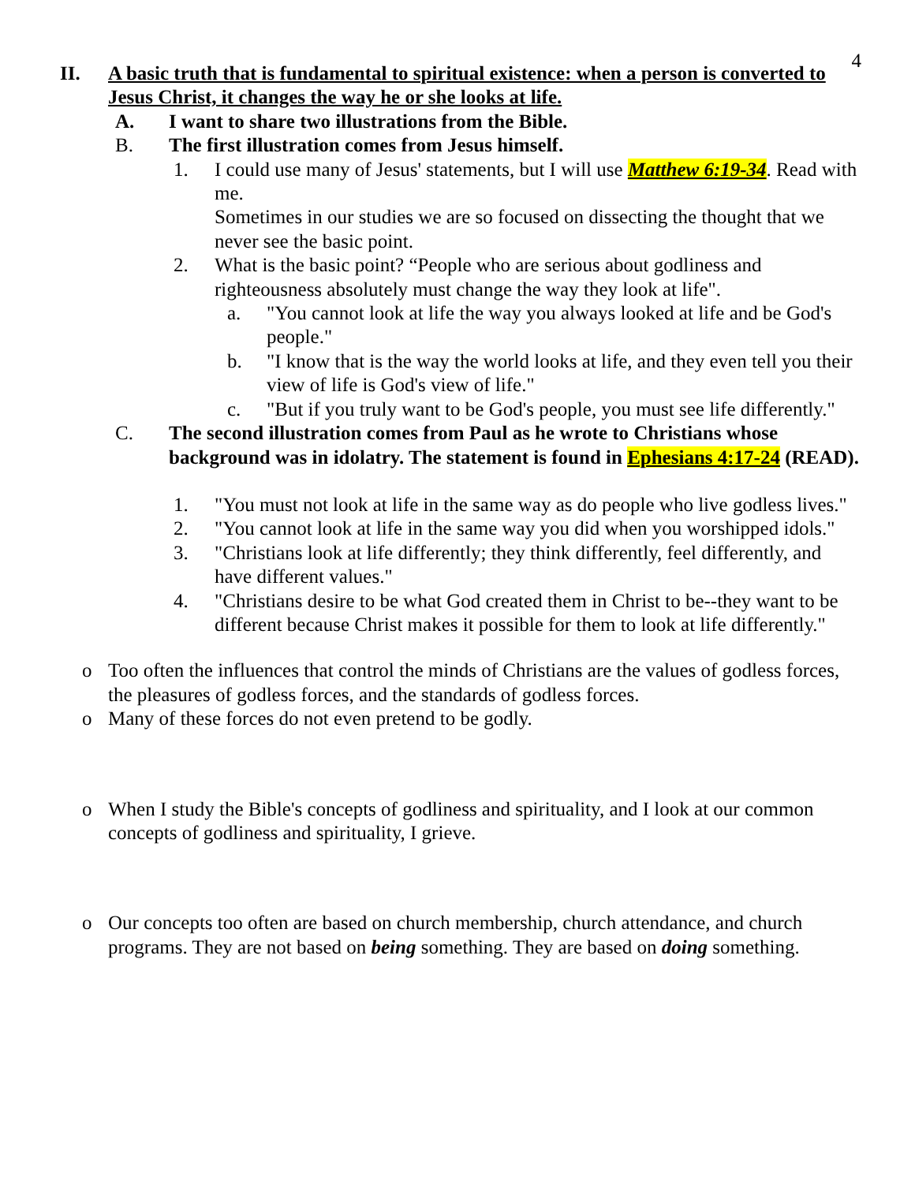4
II. A basic truth that is fundamental to spiritual existence: when a person is converted to Jesus Christ, it changes the way he or she looks at life.
A. I want to share two illustrations from the Bible.
B. The first illustration comes from Jesus himself.
1. I could use many of Jesus' statements, but I will use Matthew 6:19-34. Read with me.
Sometimes in our studies we are so focused on dissecting the thought that we never see the basic point.
2. What is the basic point? “People who are serious about godliness and righteousness absolutely must change the way they look at life".
a. "You cannot look at life the way you always looked at life and be God's people."
b. "I know that is the way the world looks at life, and they even tell you their view of life is God's view of life."
c. "But if you truly want to be God's people, you must see life differently."
C. The second illustration comes from Paul as he wrote to Christians whose background was in idolatry. The statement is found in Ephesians 4:17-24 (READ).
1. "You must not look at life in the same way as do people who live godless lives."
2. "You cannot look at life in the same way you did when you worshipped idols."
3. "Christians look at life differently; they think differently, feel differently, and have different values."
4. "Christians desire to be what God created them in Christ to be--they want to be different because Christ makes it possible for them to look at life differently."
o Too often the influences that control the minds of Christians are the values of godless forces, the pleasures of godless forces, and the standards of godless forces.
o Many of these forces do not even pretend to be godly.
o When I study the Bible's concepts of godliness and spirituality, and I look at our common concepts of godliness and spirituality, I grieve.
o Our concepts too often are based on church membership, church attendance, and church programs. They are not based on being something. They are based on doing something.